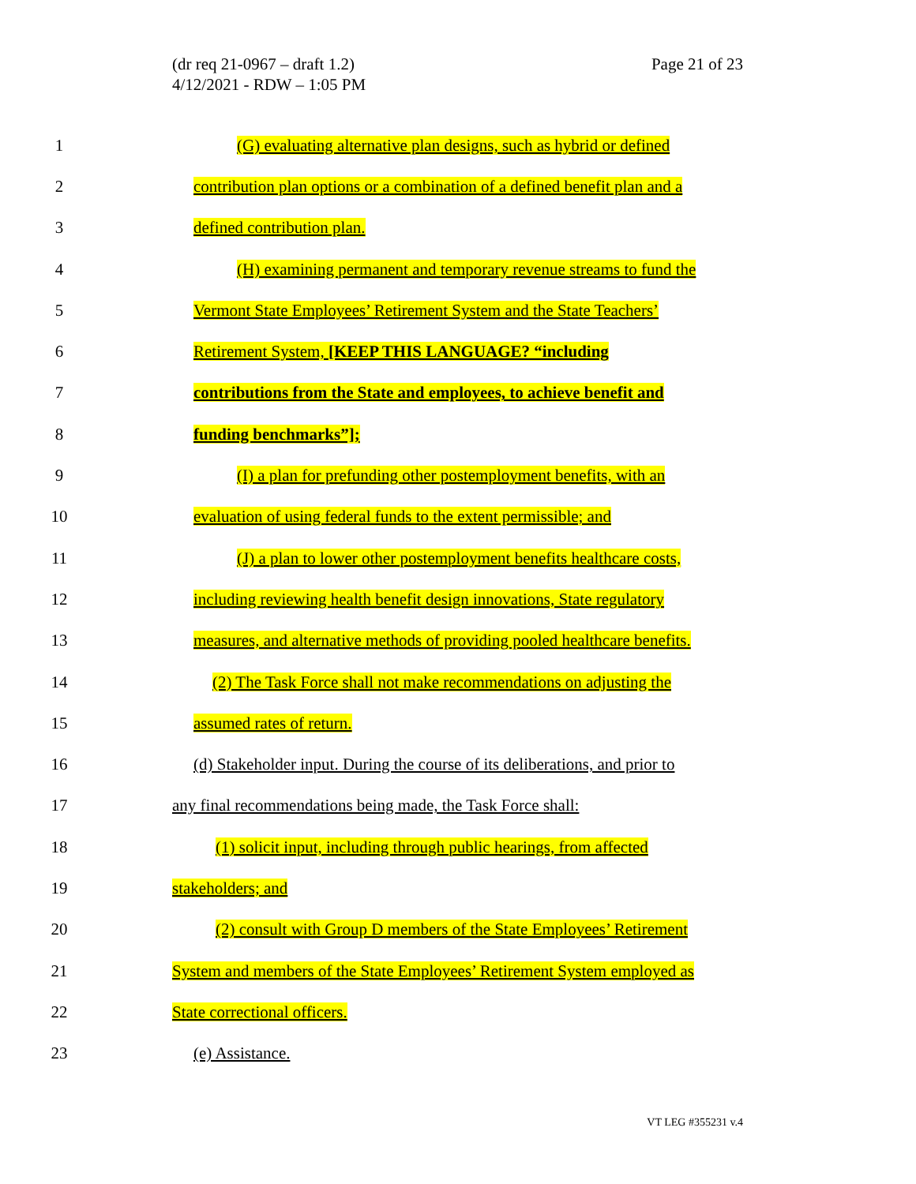(dr req 21-0967 – draft 1.2)
4/12/2021 - RDW – 1:05 PM
Page 21 of 23
1 (G) evaluating alternative plan designs, such as hybrid or defined
2 contribution plan options or a combination of a defined benefit plan and a
3 defined contribution plan.
4 (H) examining permanent and temporary revenue streams to fund the
5 Vermont State Employees’ Retirement System and the State Teachers’
6 Retirement System, [KEEP THIS LANGUAGE? “including
7 contributions from the State and employees, to achieve benefit and
8 funding benchmarks”];
9 (I) a plan for prefunding other postemployment benefits, with an
10 evaluation of using federal funds to the extent permissible; and
11 (J) a plan to lower other postemployment benefits healthcare costs,
12 including reviewing health benefit design innovations, State regulatory
13 measures, and alternative methods of providing pooled healthcare benefits.
14 (2) The Task Force shall not make recommendations on adjusting the
15 assumed rates of return.
16 (d) Stakeholder input. During the course of its deliberations, and prior to
17 any final recommendations being made, the Task Force shall:
18 (1) solicit input, including through public hearings, from affected
19 stakeholders; and
20 (2) consult with Group D members of the State Employees’ Retirement
21 System and members of the State Employees’ Retirement System employed as
22 State correctional officers.
23 (e) Assistance.
VT LEG #355231 v.4